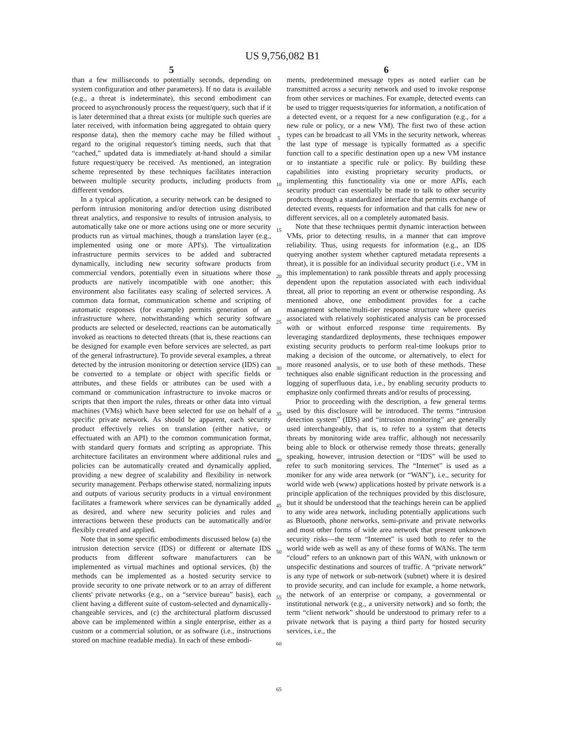US 9,756,082 B1
5
than a few milliseconds to potentially seconds, depending on system configuration and other parameters). If no data is available (e.g., a threat is indeterminate), this second embodiment can proceed to asynchronously process the request/query, such that if it is later determined that a threat exists (or multiple such queries are later received, with information being aggregated to obtain query response data), then the memory cache may be filled without regard to the original requestor's timing needs, such that that “cached,” updated data is immediately at-hand should a similar future request/query be received. As mentioned, an integration scheme represented by these techniques facilitates interaction between multiple security products, including products from different vendors.
In a typical application, a security network can be designed to perform intrusion monitoring and/or detection using distributed threat analytics, and responsive to results of intrusion analysis, to automatically take one or more actions using one or more security products run as virtual machines, though a translation layer (e.g., implemented using one or more API's). The virtualization infrastructure permits services to be added and subtracted dynamically, including new security software products from commercial vendors, potentially even in situations where those products are natively incompatible with one another; this environment also facilitates easy scaling of selected services. A common data format, communication scheme and scripting of automatic responses (for example) permits generation of an infrastructure where, notwithstanding which security software products are selected or deselected, reactions can be automatically invoked as reactions to detected threats (that is, these reactions can be designed for example even before services are selected, as part of the general infrastructure). To provide several examples, a threat detected by the intrusion monitoring or detection service (IDS) can be converted to a template or object with specific fields or attributes, and these fields or attributes can be used with a command or communication infrastructure to invoke macros or scripts that then import the rules, threats or other data into virtual machines (VMs) which have been selected for use on behalf of a specific private network. As should be apparent, each security product effectively relies on translation (either native, or effectuated with an API) to the common communication format, with standard query formats and scripting as appropriate. This architecture facilitates an environment where additional rules and policies can be automatically created and dynamically applied, providing a new degree of scalability and flexibility in network security management. Perhaps otherwise stated, normalizing inputs and outputs of various security products in a virtual environment facilitates a framework where services can be dynamically added as desired, and where new security policies and rules and interactions between these products can be automatically and/or flexibly created and applied.
Note that in some specific embodiments discussed below (a) the intrusion detection service (IDS) or different or alternate IDS products from different software manufacturers can be implemented as virtual machines and optional services, (b) the methods can be implemented as a hosted security service to provide security to one private network or to an array of different clients' private networks (e.g., on a “service bureau” basis), each client having a different suite of custom-selected and dynamically-changeable services, and (c) the architectural platform discussed above can be implemented within a single enterprise, either as a custom or a commercial solution, or as software (i.e., instructions stored on machine readable media). In each of these embodi-
5
10
15
20
25
30
35
40
45
50
55
60
65
6
ments, predetermined message types as noted earlier can be transmitted across a security network and used to invoke response from other services or machines. For example, detected events can be used to trigger requests/queries for information, a notification of a detected event, or a request for a new configuration (e.g., for a new rule or policy, or a new VM). The first two of these action types can be broadcast to all VMs in the security network, whereas the last type of message is typically formatted as a specific function call to a specific destination open up a new VM instance or to instantiate a specific rule or policy. By building these capabilities into existing proprietary security products, or implementing this functionality via one or more APIs, each security product can essentially be made to talk to other security products through a standardized interface that permits exchange of detected events, requests for information and that calls for new or different services, all on a completely automated basis.
Note that these techniques permit dynamic interaction between VMs, prior to detecting results, in a manner that can improve reliability. Thus, using requests for information (e.g., an IDS querying another system whether captured metadata represents a threat), it is possible for an individual security product (i.e., VM in this implementation) to rank possible threats and apply processing dependent upon the reputation associated with each individual threat, all prior to reporting an event or otherwise responding. As mentioned above, one embodiment provides for a cache management scheme/multi-tier response structure where queries associated with relatively sophisticated analysis can be processed with or without enforced response time requirements. By leveraging standardized deployments, these techniques empower existing security products to perform real-time lookups prior to making a decision of the outcome, or alternatively, to elect for more reasoned analysis, or to use both of these methods. These techniques also enable significant reduction in the processing and logging of superfluous data, i.e., by enabling security products to emphasize only confirmed threats and/or results of processing.
Prior to proceeding with the description, a few general terms used by this disclosure will be introduced. The terms “intrusion detection system” (IDS) and “intrusion monitoring” are generally used interchangeably, that is, to refer to a system that detects threats by monitoring wide area traffic, although not necessarily being able to block or otherwise remedy those threats; generally speaking, however, intrusion detection or “IDS” will be used to refer to such monitoring services. The “Internet” is used as a moniker for any wide area network (or “WAN”), i.e., security for world wide web (www) applications hosted by private network is a principle application of the techniques provided by this disclosure, but it should be understood that the teachings herein can be applied to any wide area network, including potentially applications such as Bluetooth, phone networks, semi-private and private networks and most other forms of wide area network that present unknown security risks—the term “Internet” is used both to refer to the world wide web as well as any of these forms of WANs. The term “cloud” refers to an unknown part of this WAN, with unknown or unspecific destinations and sources of traffic. A “private network” is any type of network or sub-network (subnet) where it is desired to provide security, and can include for example, a home network, the network of an enterprise or company, a governmental or institutional network (e.g., a university network) and so forth; the term “client network” should be understood to primary refer to a private network that is paying a third party for hosted security services, i.e., the